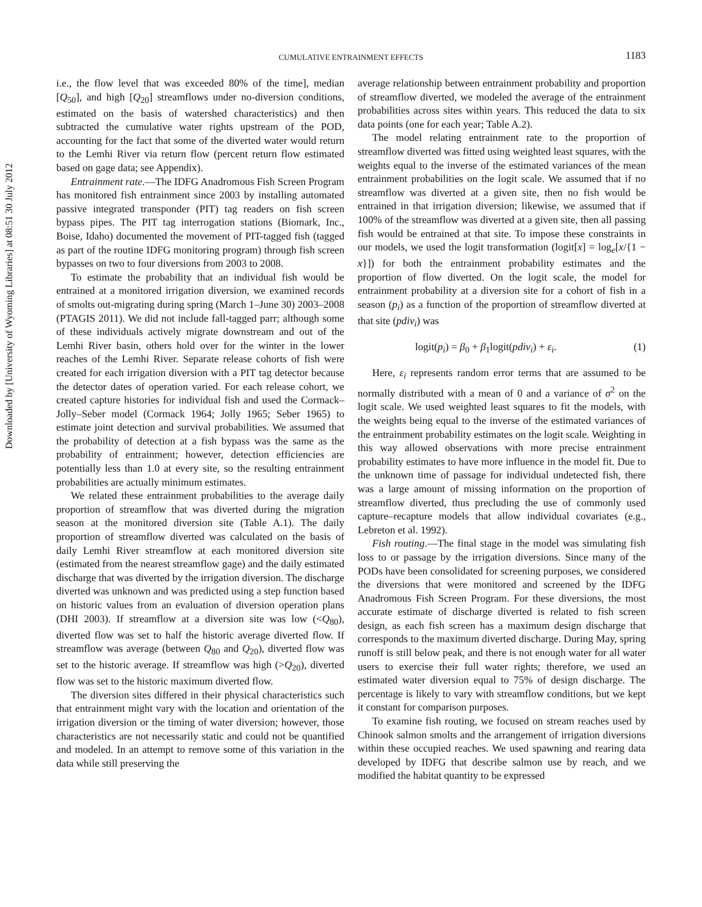Downloaded by [University of Wyoming Libraries] at 08:51 30 July 2012
CUMULATIVE ENTRAINMENT EFFECTS
1183
i.e., the flow level that was exceeded 80% of the time], median [Q<sub>50</sub>], and high [Q<sub>20</sub>] streamflows under no-diversion conditions, estimated on the basis of watershed characteristics) and then subtracted the cumulative water rights upstream of the POD, accounting for the fact that some of the diverted water would return to the Lemhi River via return flow (percent return flow estimated based on gage data; see Appendix).
Entrainment rate.—The IDFG Anadromous Fish Screen Program has monitored fish entrainment since 2003 by installing automated passive integrated transponder (PIT) tag readers on fish screen bypass pipes. The PIT tag interrogation stations (Biomark, Inc., Boise, Idaho) documented the movement of PIT-tagged fish (tagged as part of the routine IDFG monitoring program) through fish screen bypasses on two to four diversions from 2003 to 2008.
To estimate the probability that an individual fish would be entrained at a monitored irrigation diversion, we examined records of smolts out-migrating during spring (March 1–June 30) 2003–2008 (PTAGIS 2011). We did not include fall-tagged parr; although some of these individuals actively migrate downstream and out of the Lemhi River basin, others hold over for the winter in the lower reaches of the Lemhi River. Separate release cohorts of fish were created for each irrigation diversion with a PIT tag detector because the detector dates of operation varied. For each release cohort, we created capture histories for individual fish and used the Cormack–Jolly–Seber model (Cormack 1964; Jolly 1965; Seber 1965) to estimate joint detection and survival probabilities. We assumed that the probability of detection at a fish bypass was the same as the probability of entrainment; however, detection efficiencies are potentially less than 1.0 at every site, so the resulting entrainment probabilities are actually minimum estimates.
We related these entrainment probabilities to the average daily proportion of streamflow that was diverted during the migration season at the monitored diversion site (Table A.1). The daily proportion of streamflow diverted was calculated on the basis of daily Lemhi River streamflow at each monitored diversion site (estimated from the nearest streamflow gage) and the daily estimated discharge that was diverted by the irrigation diversion. The discharge diverted was unknown and was predicted using a step function based on historic values from an evaluation of diversion operation plans (DHI 2003). If streamflow at a diversion site was low (<Q<sub>80</sub>), diverted flow was set to half the historic average diverted flow. If streamflow was average (between Q<sub>80</sub> and Q<sub>20</sub>), diverted flow was set to the historic average. If streamflow was high (>Q<sub>20</sub>), diverted flow was set to the historic maximum diverted flow.
The diversion sites differed in their physical characteristics such that entrainment might vary with the location and orientation of the irrigation diversion or the timing of water diversion; however, those characteristics are not necessarily static and could not be quantified and modeled. In an attempt to remove some of this variation in the data while still preserving the
average relationship between entrainment probability and proportion of streamflow diverted, we modeled the average of the entrainment probabilities across sites within years. This reduced the data to six data points (one for each year; Table A.2).
The model relating entrainment rate to the proportion of streamflow diverted was fitted using weighted least squares, with the weights equal to the inverse of the estimated variances of the mean entrainment probabilities on the logit scale. We assumed that if no streamflow was diverted at a given site, then no fish would be entrained in that irrigation diversion; likewise, we assumed that if 100% of the streamflow was diverted at a given site, then all passing fish would be entrained at that site. To impose these constraints in our models, we used the logit transformation (logit[x] = log<sub>e</sub>[x/{1 − x}]) for both the entrainment probability estimates and the proportion of flow diverted. On the logit scale, the model for entrainment probability at a diversion site for a cohort of fish in a season (p<sub>i</sub>) as a function of the proportion of streamflow diverted at that site (pdiv<sub>i</sub>) was
logit(p<sub>i</sub>) = β<sub>0</sub> + β<sub>1</sub>logit(pdiv<sub>i</sub>) + ε<sub>i</sub>. (1)
Here, ε<sub>i</sub> represents random error terms that are assumed to be normally distributed with a mean of 0 and a variance of σ<sup>2</sup> on the logit scale. We used weighted least squares to fit the models, with the weights being equal to the inverse of the estimated variances of the entrainment probability estimates on the logit scale. Weighting in this way allowed observations with more precise entrainment probability estimates to have more influence in the model fit. Due to the unknown time of passage for individual undetected fish, there was a large amount of missing information on the proportion of streamflow diverted, thus precluding the use of commonly used capture–recapture models that allow individual covariates (e.g., Lebreton et al. 1992).
Fish routing.—The final stage in the model was simulating fish loss to or passage by the irrigation diversions. Since many of the PODs have been consolidated for screening purposes, we considered the diversions that were monitored and screened by the IDFG Anadromous Fish Screen Program. For these diversions, the most accurate estimate of discharge diverted is related to fish screen design, as each fish screen has a maximum design discharge that corresponds to the maximum diverted discharge. During May, spring runoff is still below peak, and there is not enough water for all water users to exercise their full water rights; therefore, we used an estimated water diversion equal to 75% of design discharge. The percentage is likely to vary with streamflow conditions, but we kept it constant for comparison purposes.
To examine fish routing, we focused on stream reaches used by Chinook salmon smolts and the arrangement of irrigation diversions within these occupied reaches. We used spawning and rearing data developed by IDFG that describe salmon use by reach, and we modified the habitat quantity to be expressed